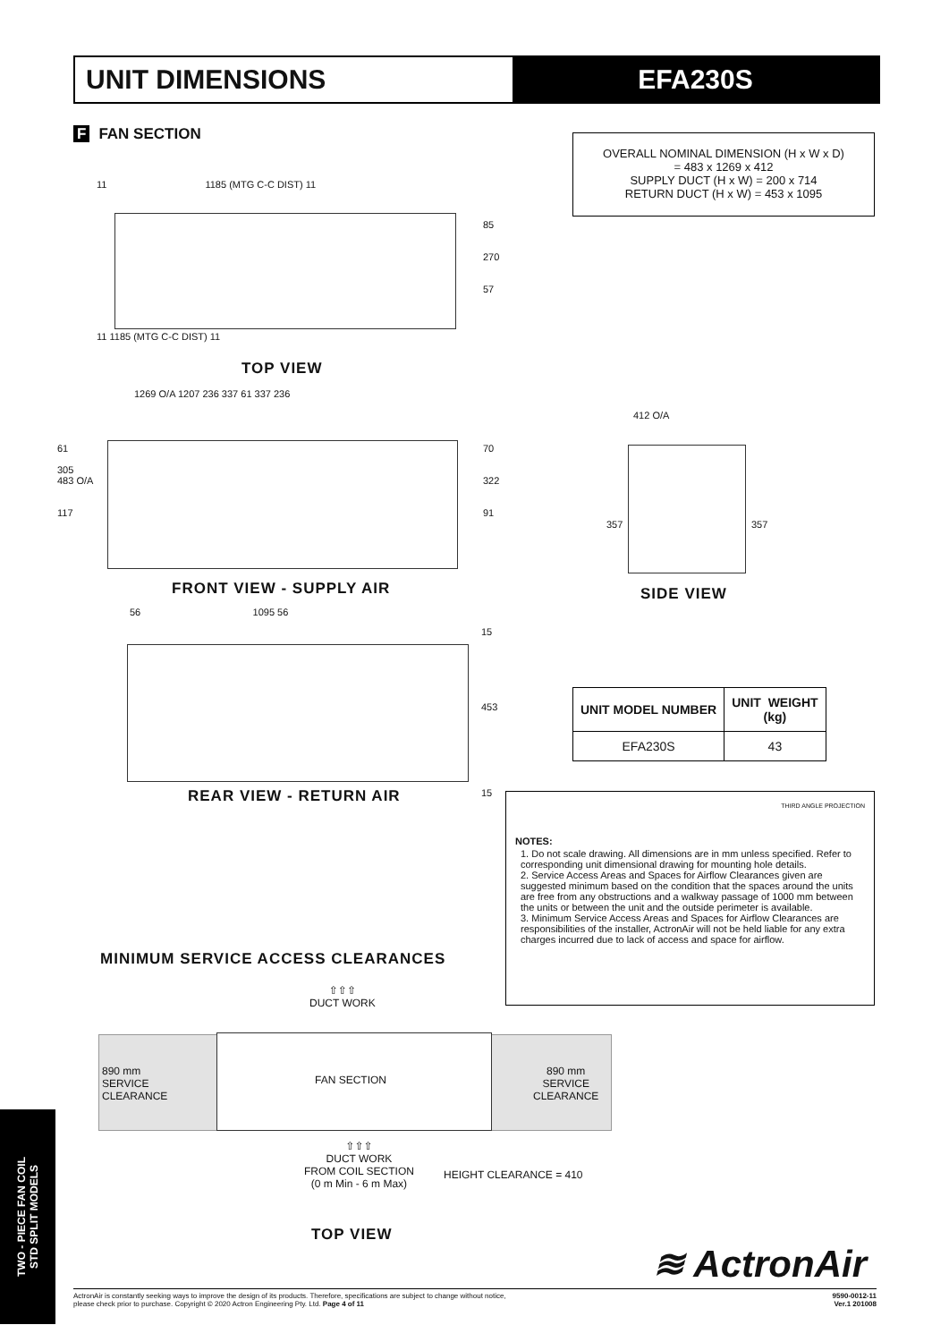UNIT DIMENSIONS EFA230S
F FAN SECTION
OVERALL NOMINAL DIMENSION (H x W x D)
= 483 x 1269 x 412
SUPPLY DUCT (H x W) = 200 x 714
RETURN DUCT (H x W) = 453 x 1095
11 1185 (MTG C-C DIST) 11
85
270
57
11 1185 (MTG C-C DIST) 11
TOP VIEW
1269 O/A 1207 236 337 61 337 236
61
305
483 O/A
117
70
322
91
FRONT VIEW - SUPPLY AIR
412 O/A
357 357
SIDE VIEW
56 1095 56
15
453
15
REAR VIEW - RETURN AIR
| UNIT MODEL NUMBER | UNIT WEIGHT (kg) |
| --- | --- |
| EFA230S | 43 |
THIRD ANGLE PROJECTION
NOTES:
1. Do not scale drawing. All dimensions are in mm unless specified. Refer to corresponding unit dimensional drawing for mounting hole details.
2. Service Access Areas and Spaces for Airflow Clearances given are suggested minimum based on the condition that the spaces around the units are free from any obstructions and a walkway passage of 1000 mm between the units or between the unit and the outside perimeter is available.
3. Minimum Service Access Areas and Spaces for Airflow Clearances are responsibilities of the installer, ActronAir will not be held liable for any extra charges incurred due to lack of access and space for airflow.
MINIMUM SERVICE ACCESS CLEARANCES
⇧⇧⇧
DUCT WORK
890 mm
SERVICE
CLEARANCE
FAN SECTION
890 mm
SERVICE
CLEARANCE
⇧⇧⇧
DUCT WORK
FROM COIL SECTION
(0 m Min - 6 m Max)
HEIGHT CLEARANCE = 410
TOP VIEW
≋ ActronAir
TWO - PIECE FAN COIL
STD SPLIT MODELS
ActronAir is constantly seeking ways to improve the design of its products. Therefore, specifications are subject to change without notice,
please check prior to purchase. Copyright © 2020 Actron Engineering Pty. Ltd. Page 4 of 11
9590-0012-11
Ver.1 201008